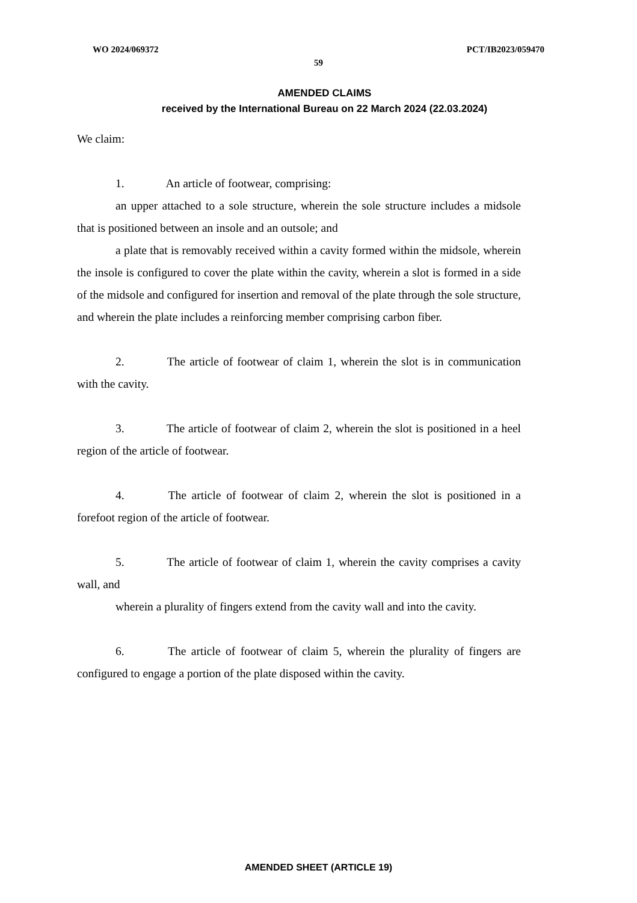WO 2024/069372 PCT/IB2023/059470
59
AMENDED CLAIMS
received by the International Bureau on 22 March 2024 (22.03.2024)
We claim:
1. An article of footwear, comprising:
an upper attached to a sole structure, wherein the sole structure includes a midsole that is positioned between an insole and an outsole; and
a plate that is removably received within a cavity formed within the midsole, wherein the insole is configured to cover the plate within the cavity, wherein a slot is formed in a side of the midsole and configured for insertion and removal of the plate through the sole structure, and wherein the plate includes a reinforcing member comprising carbon fiber.
2. The article of footwear of claim 1, wherein the slot is in communication with the cavity.
3. The article of footwear of claim 2, wherein the slot is positioned in a heel region of the article of footwear.
4. The article of footwear of claim 2, wherein the slot is positioned in a forefoot region of the article of footwear.
5. The article of footwear of claim 1, wherein the cavity comprises a cavity wall, and
wherein a plurality of fingers extend from the cavity wall and into the cavity.
6. The article of footwear of claim 5, wherein the plurality of fingers are configured to engage a portion of the plate disposed within the cavity.
AMENDED SHEET (ARTICLE 19)